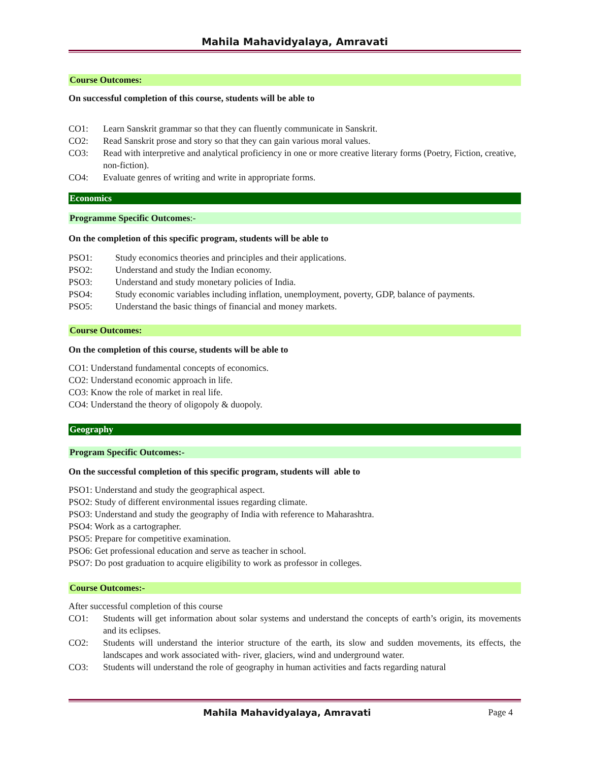Mahila Mahavidyalaya, Amravati
Course Outcomes:
On successful completion of this course, students will be able to
CO1: Learn Sanskrit grammar so that they can fluently communicate in Sanskrit.
CO2: Read Sanskrit prose and story so that they can gain various moral values.
CO3: Read with interpretive and analytical proficiency in one or more creative literary forms (Poetry, Fiction, creative, non-fiction).
CO4: Evaluate genres of writing and write in appropriate forms.
Economics
Programme Specific Outcomes:-
On the completion of this specific program, students will be able to
PSO1: Study economics theories and principles and their applications.
PSO2: Understand and study the Indian economy.
PSO3: Understand and study monetary policies of India.
PSO4: Study economic variables including inflation, unemployment, poverty, GDP, balance of payments.
PSO5: Understand the basic things of financial and money markets.
Course Outcomes:
On the completion of this course, students will be able to
CO1: Understand fundamental concepts of economics.
CO2: Understand economic approach in life.
CO3: Know the role of market in real life.
CO4: Understand the theory of oligopoly & duopoly.
Geography
Program Specific Outcomes:-
On the successful completion of this specific program, students will able to
PSO1: Understand and study the geographical aspect.
PSO2: Study of different environmental issues regarding climate.
PSO3: Understand and study the geography of India with reference to Maharashtra.
PSO4: Work as a cartographer.
PSO5: Prepare for competitive examination.
PSO6: Get professional education and serve as teacher in school.
PSO7: Do post graduation to acquire eligibility to work as professor in colleges.
Course Outcomes:-
After successful completion of this course
CO1: Students will get information about solar systems and understand the concepts of earth’s origin, its movements and its eclipses.
CO2: Students will understand the interior structure of the earth, its slow and sudden movements, its effects, the landscapes and work associated with- river, glaciers, wind and underground water.
CO3: Students will understand the role of geography in human activities and facts regarding natural
Mahila Mahavidyalaya, Amravati Page 4